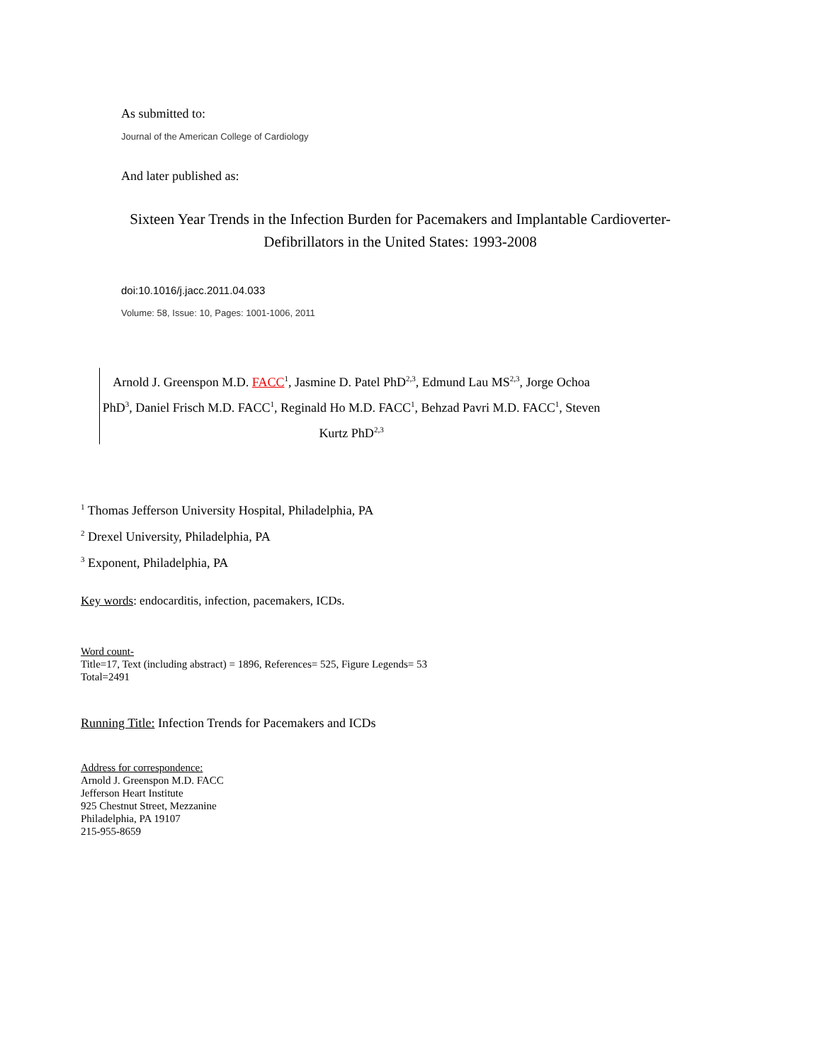As submitted to:
Journal of the American College of Cardiology
And later published as:
Sixteen Year Trends in the Infection Burden for Pacemakers and Implantable Cardioverter-Defibrillators in the United States: 1993-2008
doi:10.1016/j.jacc.2011.04.033
Volume: 58, Issue: 10, Pages: 1001-1006, 2011
Arnold J. Greenspon M.D. FACC<sup>1</sup>, Jasmine D. Patel PhD<sup>2,3</sup>, Edmund Lau MS<sup>2,3</sup>, Jorge Ochoa PhD<sup>3</sup>, Daniel Frisch M.D. FACC<sup>1</sup>, Reginald Ho M.D. FACC<sup>1</sup>, Behzad Pavri M.D. FACC<sup>1</sup>, Steven Kurtz PhD<sup>2,3</sup>
<sup>1</sup> Thomas Jefferson University Hospital, Philadelphia, PA
<sup>2</sup> Drexel University, Philadelphia, PA
<sup>3</sup> Exponent, Philadelphia, PA
Key words: endocarditis, infection, pacemakers, ICDs.
Word count-
Title=17, Text (including abstract) = 1896, References= 525, Figure Legends= 53
Total=2491
Running Title: Infection Trends for Pacemakers and ICDs
Address for correspondence:
Arnold J. Greenspon M.D. FACC
Jefferson Heart Institute
925 Chestnut Street, Mezzanine
Philadelphia, PA 19107
215-955-8659